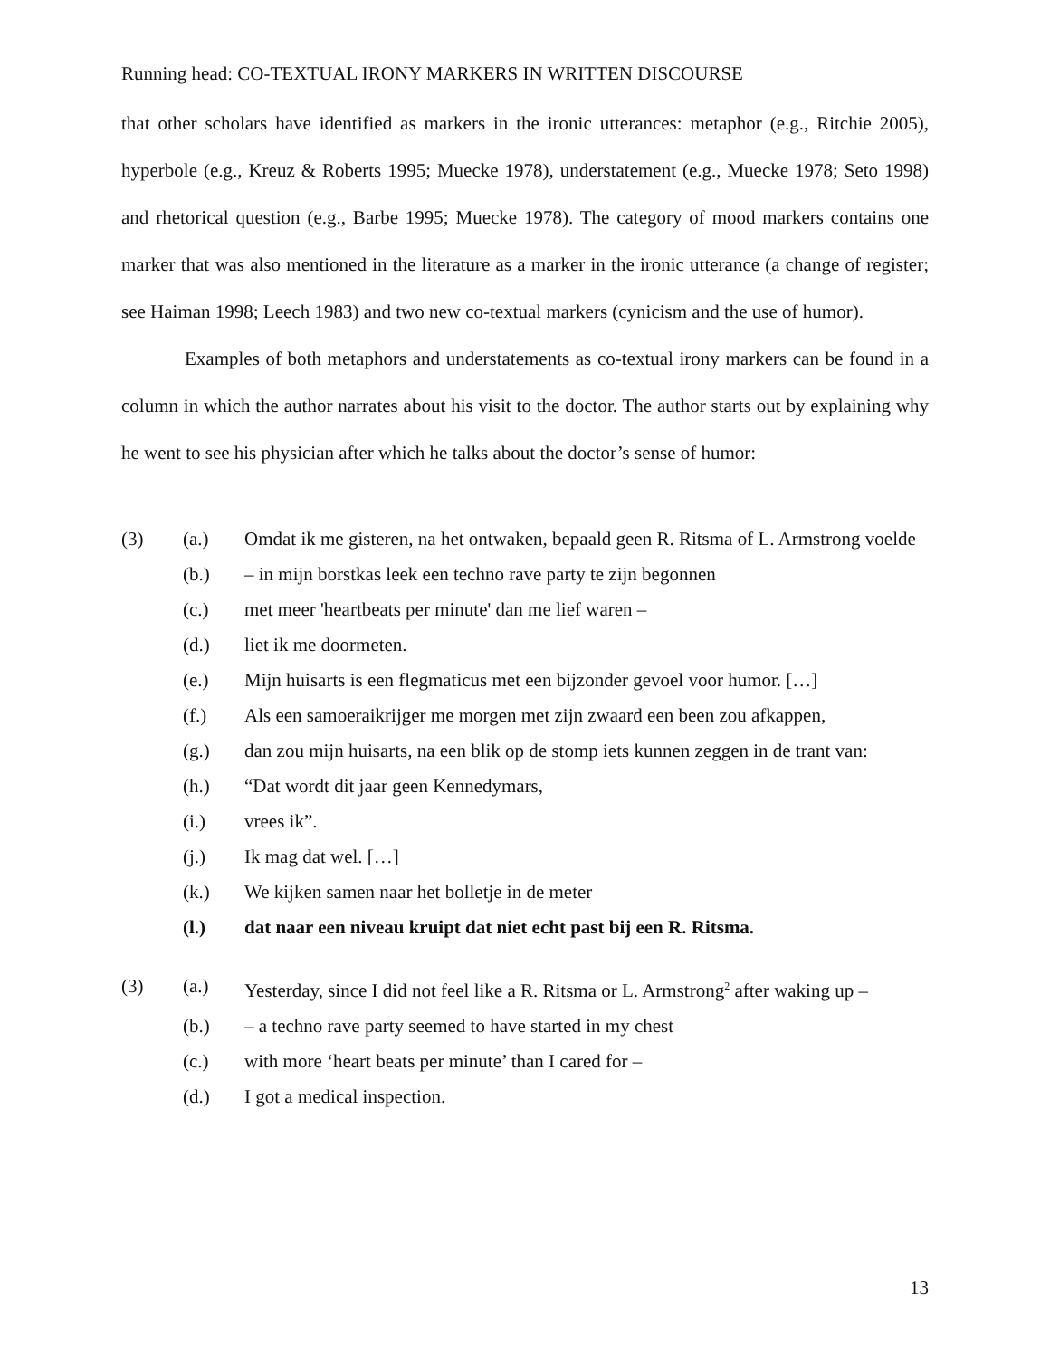Running head: CO-TEXTUAL IRONY MARKERS IN WRITTEN DISCOURSE
that other scholars have identified as markers in the ironic utterances: metaphor (e.g., Ritchie 2005), hyperbole (e.g., Kreuz & Roberts 1995; Muecke 1978), understatement (e.g., Muecke 1978; Seto 1998) and rhetorical question (e.g., Barbe 1995; Muecke 1978). The category of mood markers contains one marker that was also mentioned in the literature as a marker in the ironic utterance (a change of register; see Haiman 1998; Leech 1983) and two new co-textual markers (cynicism and the use of humor).
Examples of both metaphors and understatements as co-textual irony markers can be found in a column in which the author narrates about his visit to the doctor. The author starts out by explaining why he went to see his physician after which he talks about the doctor’s sense of humor:
(3) (a.) Omdat ik me gisteren, na het ontwaken, bepaald geen R. Ritsma of L. Armstrong voelde
(b.) – in mijn borstkas leek een techno rave party te zijn begonnen
(c.) met meer 'heartbeats per minute' dan me lief waren –
(d.) liet ik me doormeten.
(e.) Mijn huisarts is een flegmaticus met een bijzonder gevoel voor humor. […]
(f.) Als een samoeraikrijger me morgen met zijn zwaard een been zou afkappen,
(g.) dan zou mijn huisarts, na een blik op de stomp iets kunnen zeggen in de trant van:
(h.) “Dat wordt dit jaar geen Kennedymars,
(i.) vrees ik”.
(j.) Ik mag dat wel. […]
(k.) We kijken samen naar het bolletje in de meter
(l.) dat naar een niveau kruipt dat niet echt past bij een R. Ritsma.
(3) (a.) Yesterday, since I did not feel like a R. Ritsma or L. Armstrong<sup>2</sup> after waking up –
(b.) – a techno rave party seemed to have started in my chest
(c.) with more ‘heart beats per minute’ than I cared for –
(d.) I got a medical inspection.
13